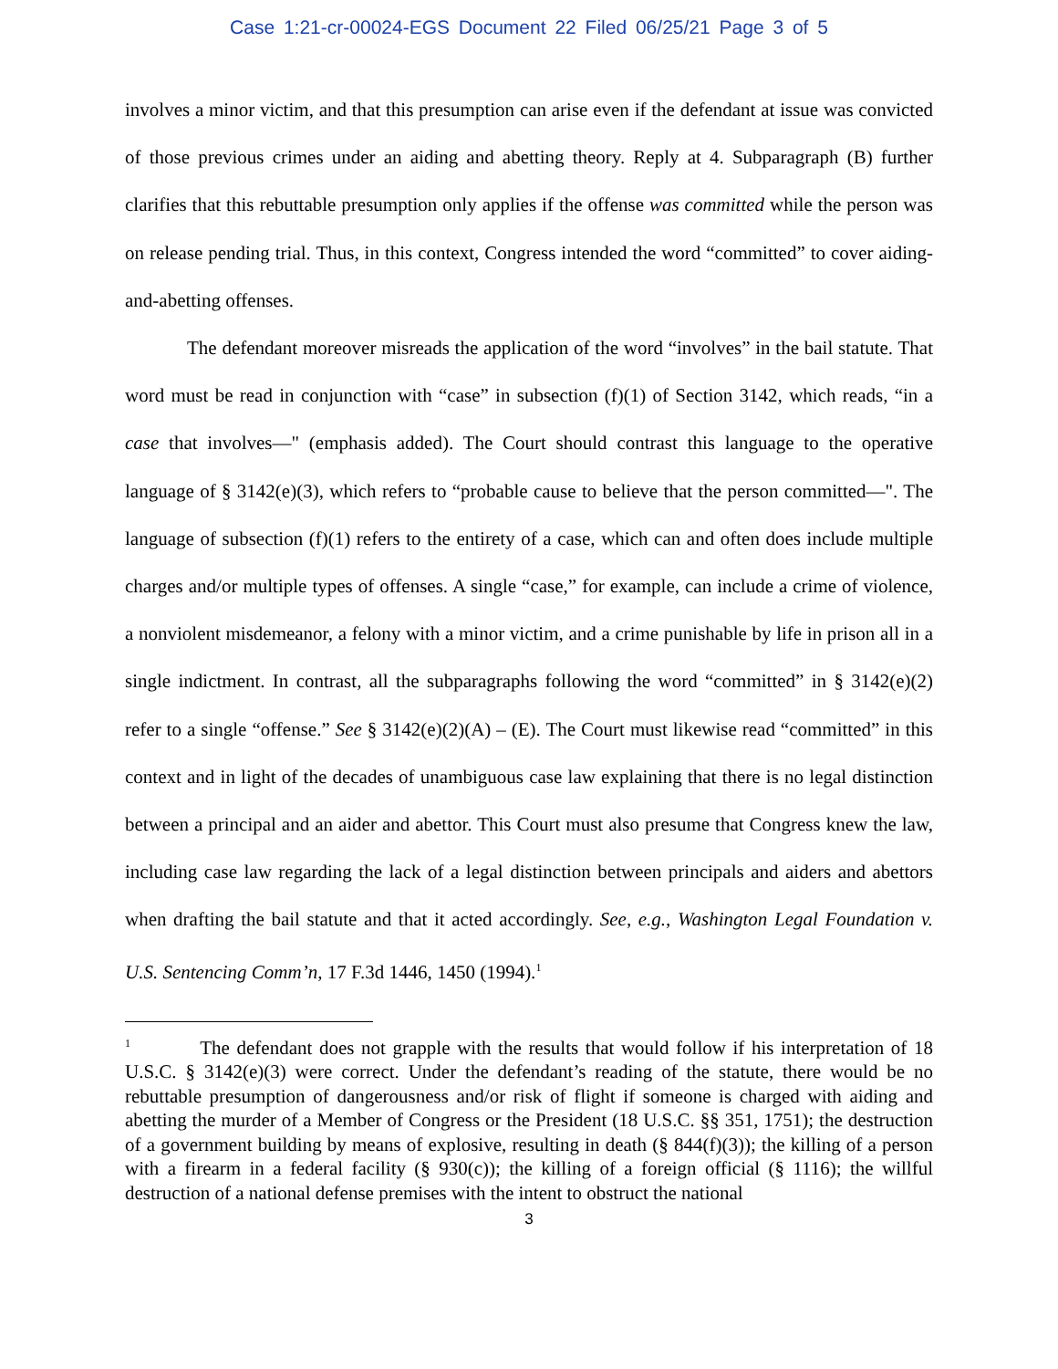Case 1:21-cr-00024-EGS Document 22 Filed 06/25/21 Page 3 of 5
involves a minor victim, and that this presumption can arise even if the defendant at issue was convicted of those previous crimes under an aiding and abetting theory. Reply at 4. Subparagraph (B) further clarifies that this rebuttable presumption only applies if the offense was committed while the person was on release pending trial. Thus, in this context, Congress intended the word “committed” to cover aiding-and-abetting offenses.
The defendant moreover misreads the application of the word “involves” in the bail statute. That word must be read in conjunction with “case” in subsection (f)(1) of Section 3142, which reads, “in a case that involves—" (emphasis added). The Court should contrast this language to the operative language of § 3142(e)(3), which refers to “probable cause to believe that the person committed—". The language of subsection (f)(1) refers to the entirety of a case, which can and often does include multiple charges and/or multiple types of offenses. A single “case,” for example, can include a crime of violence, a nonviolent misdemeanor, a felony with a minor victim, and a crime punishable by life in prison all in a single indictment. In contrast, all the subparagraphs following the word “committed” in § 3142(e)(2) refer to a single “offense.” See § 3142(e)(2)(A) – (E). The Court must likewise read “committed” in this context and in light of the decades of unambiguous case law explaining that there is no legal distinction between a principal and an aider and abettor. This Court must also presume that Congress knew the law, including case law regarding the lack of a legal distinction between principals and aiders and abettors when drafting the bail statute and that it acted accordingly. See, e.g., Washington Legal Foundation v. U.S. Sentencing Comm’n, 17 F.3d 1446, 1450 (1994).<sup>1</sup>
<sup>1</sup> The defendant does not grapple with the results that would follow if his interpretation of 18 U.S.C. § 3142(e)(3) were correct. Under the defendant’s reading of the statute, there would be no rebuttable presumption of dangerousness and/or risk of flight if someone is charged with aiding and abetting the murder of a Member of Congress or the President (18 U.S.C. §§ 351, 1751); the destruction of a government building by means of explosive, resulting in death (§ 844(f)(3)); the killing of a person with a firearm in a federal facility (§ 930(c)); the killing of a foreign official (§ 1116); the willful destruction of a national defense premises with the intent to obstruct the national
3